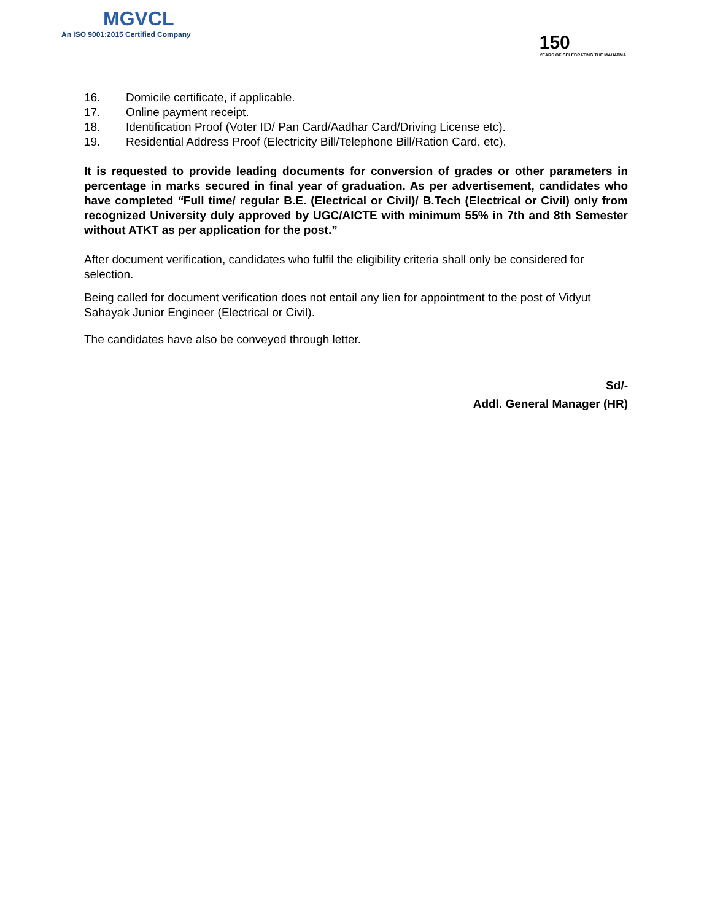MGVCL
An ISO 9001:2015 Certified Company
150
YEARS OF CELEBRATING THE MAHATMA
16. Domicile certificate, if applicable.
17. Online payment receipt.
18. Identification Proof (Voter ID/ Pan Card/Aadhar Card/Driving License etc).
19. Residential Address Proof (Electricity Bill/Telephone Bill/Ration Card, etc).
It is requested to provide leading documents for conversion of grades or other parameters in percentage in marks secured in final year of graduation. As per advertisement, candidates who have completed “Full time/ regular B.E. (Electrical or Civil)/ B.Tech (Electrical or Civil) only from recognized University duly approved by UGC/AICTE with minimum 55% in 7th and 8th Semester without ATKT as per application for the post.”
After document verification, candidates who fulfil the eligibility criteria shall only be considered for selection.
Being called for document verification does not entail any lien for appointment to the post of Vidyut Sahayak Junior Engineer (Electrical or Civil).
The candidates have also be conveyed through letter.
Sd/-
Addl. General Manager (HR)